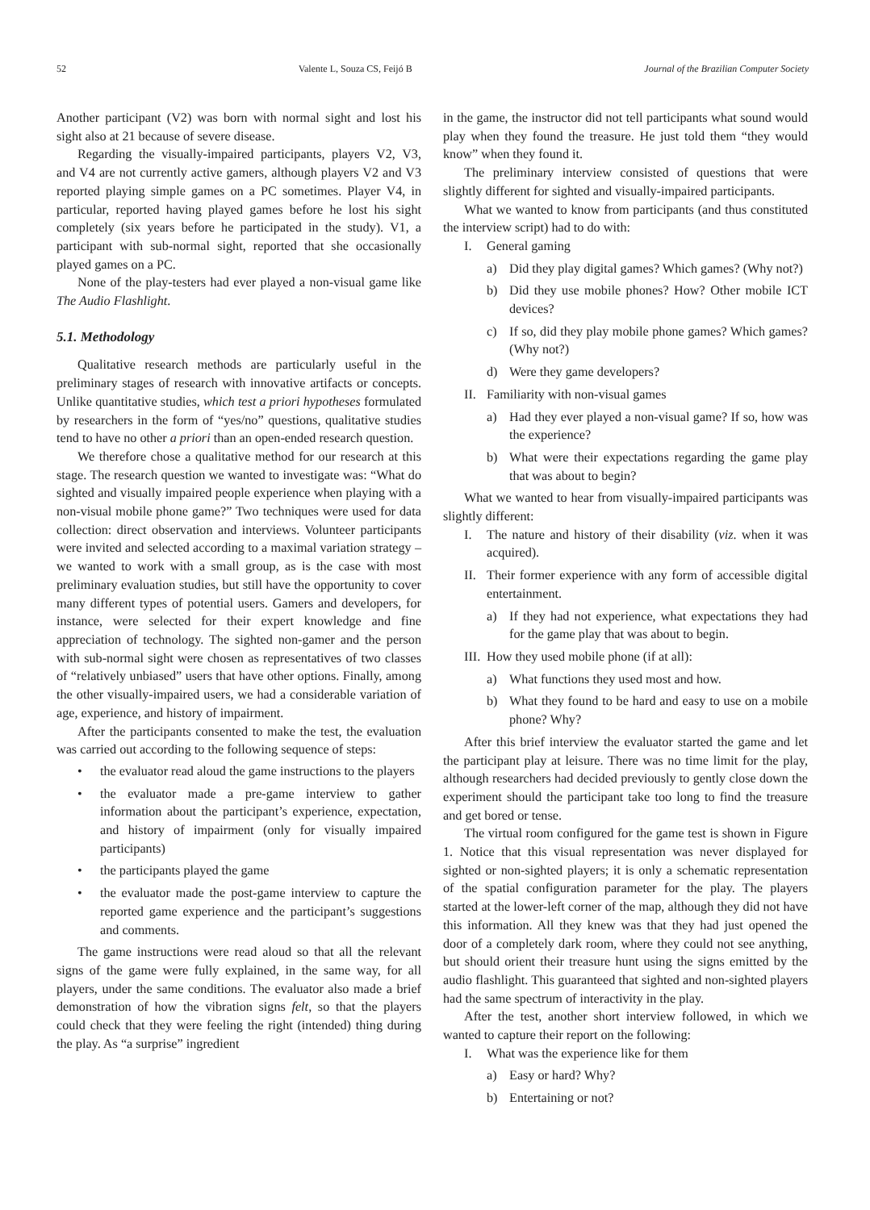52 Valente L, Souza CS, Feijó B Journal of the Brazilian Computer Society
Another participant (V2) was born with normal sight and lost his sight also at 21 because of severe disease.
Regarding the visually-impaired participants, players V2, V3, and V4 are not currently active gamers, although players V2 and V3 reported playing simple games on a PC sometimes. Player V4, in particular, reported having played games before he lost his sight completely (six years before he participated in the study). V1, a participant with sub-normal sight, reported that she occasionally played games on a PC.
None of the play-testers had ever played a non-visual game like The Audio Flashlight.
5.1. Methodology
Qualitative research methods are particularly useful in the preliminary stages of research with innovative artifacts or concepts. Unlike quantitative studies, which test a priori hypotheses formulated by researchers in the form of “yes/no” questions, qualitative studies tend to have no other a priori than an open-ended research question.
We therefore chose a qualitative method for our research at this stage. The research question we wanted to investigate was: “What do sighted and visually impaired people experience when playing with a non-visual mobile phone game?” Two techniques were used for data collection: direct observation and interviews. Volunteer participants were invited and selected according to a maximal variation strategy – we wanted to work with a small group, as is the case with most preliminary evaluation studies, but still have the opportunity to cover many different types of potential users. Gamers and developers, for instance, were selected for their expert knowledge and fine appreciation of technology. The sighted non-gamer and the person with sub-normal sight were chosen as representatives of two classes of “relatively unbiased” users that have other options. Finally, among the other visually-impaired users, we had a considerable variation of age, experience, and history of impairment.
After the participants consented to make the test, the evaluation was carried out according to the following sequence of steps:
• the evaluator read aloud the game instructions to the players
• the evaluator made a pre-game interview to gather information about the participant’s experience, expectation, and history of impairment (only for visually impaired participants)
• the participants played the game
• the evaluator made the post-game interview to capture the reported game experience and the participant’s suggestions and comments.
The game instructions were read aloud so that all the relevant signs of the game were fully explained, in the same way, for all players, under the same conditions. The evaluator also made a brief demonstration of how the vibration signs felt, so that the players could check that they were feeling the right (intended) thing during the play. As “a surprise” ingredient
in the game, the instructor did not tell participants what sound would play when they found the treasure. He just told them “they would know” when they found it.
The preliminary interview consisted of questions that were slightly different for sighted and visually-impaired participants.
What we wanted to know from participants (and thus constituted the interview script) had to do with:
I. General gaming
a) Did they play digital games? Which games? (Why not?)
b) Did they use mobile phones? How? Other mobile ICT devices?
c) If so, did they play mobile phone games? Which games? (Why not?)
d) Were they game developers?
II. Familiarity with non-visual games
a) Had they ever played a non-visual game? If so, how was the experience?
b) What were their expectations regarding the game play that was about to begin?
What we wanted to hear from visually-impaired participants was slightly different:
I. The nature and history of their disability (viz. when it was acquired).
II. Their former experience with any form of accessible digital entertainment.
a) If they had not experience, what expectations they had for the game play that was about to begin.
III. How they used mobile phone (if at all):
a) What functions they used most and how.
b) What they found to be hard and easy to use on a mobile phone? Why?
After this brief interview the evaluator started the game and let the participant play at leisure. There was no time limit for the play, although researchers had decided previously to gently close down the experiment should the participant take too long to find the treasure and get bored or tense.
The virtual room configured for the game test is shown in Figure 1. Notice that this visual representation was never displayed for sighted or non-sighted players; it is only a schematic representation of the spatial configuration parameter for the play. The players started at the lower-left corner of the map, although they did not have this information. All they knew was that they had just opened the door of a completely dark room, where they could not see anything, but should orient their treasure hunt using the signs emitted by the audio flashlight. This guaranteed that sighted and non-sighted players had the same spectrum of interactivity in the play.
After the test, another short interview followed, in which we wanted to capture their report on the following:
I. What was the experience like for them
a) Easy or hard? Why?
b) Entertaining or not?